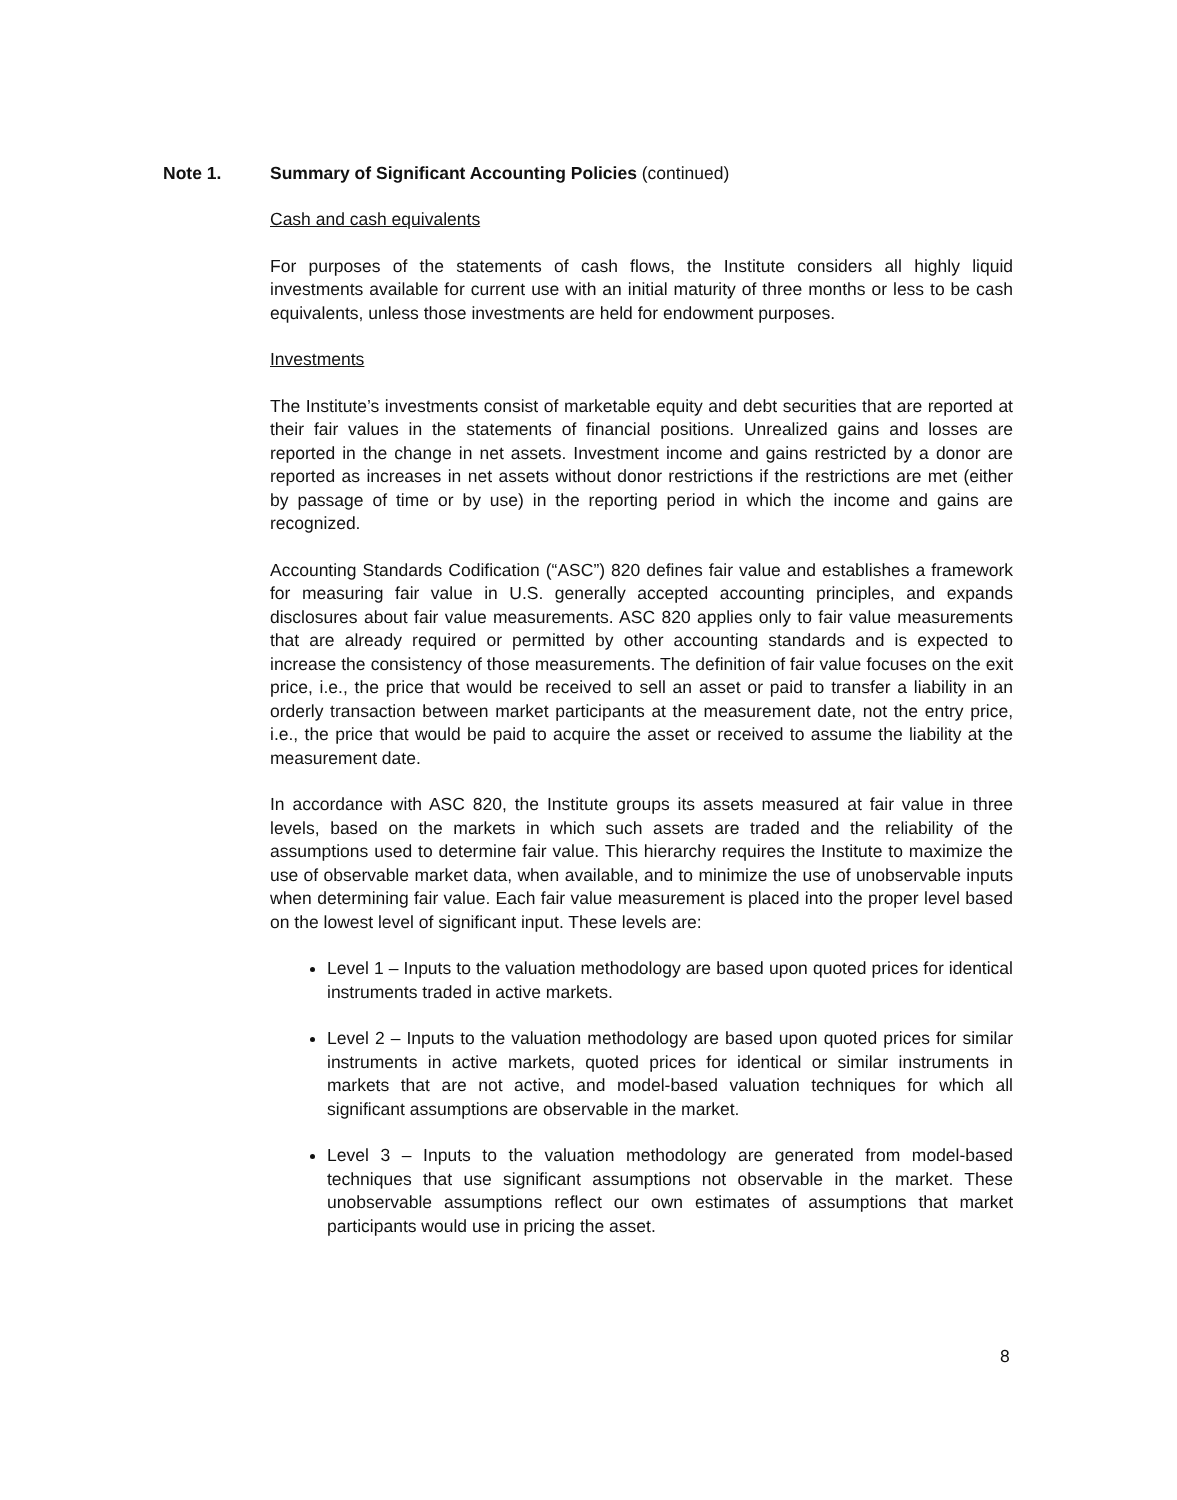Note 1. Summary of Significant Accounting Policies (continued)
Cash and cash equivalents
For purposes of the statements of cash flows, the Institute considers all highly liquid investments available for current use with an initial maturity of three months or less to be cash equivalents, unless those investments are held for endowment purposes.
Investments
The Institute’s investments consist of marketable equity and debt securities that are reported at their fair values in the statements of financial positions. Unrealized gains and losses are reported in the change in net assets. Investment income and gains restricted by a donor are reported as increases in net assets without donor restrictions if the restrictions are met (either by passage of time or by use) in the reporting period in which the income and gains are recognized.
Accounting Standards Codification (“ASC”) 820 defines fair value and establishes a framework for measuring fair value in U.S. generally accepted accounting principles, and expands disclosures about fair value measurements. ASC 820 applies only to fair value measurements that are already required or permitted by other accounting standards and is expected to increase the consistency of those measurements. The definition of fair value focuses on the exit price, i.e., the price that would be received to sell an asset or paid to transfer a liability in an orderly transaction between market participants at the measurement date, not the entry price, i.e., the price that would be paid to acquire the asset or received to assume the liability at the measurement date.
In accordance with ASC 820, the Institute groups its assets measured at fair value in three levels, based on the markets in which such assets are traded and the reliability of the assumptions used to determine fair value. This hierarchy requires the Institute to maximize the use of observable market data, when available, and to minimize the use of unobservable inputs when determining fair value. Each fair value measurement is placed into the proper level based on the lowest level of significant input. These levels are:
Level 1 – Inputs to the valuation methodology are based upon quoted prices for identical instruments traded in active markets.
Level 2 – Inputs to the valuation methodology are based upon quoted prices for similar instruments in active markets, quoted prices for identical or similar instruments in markets that are not active, and model-based valuation techniques for which all significant assumptions are observable in the market.
Level 3 – Inputs to the valuation methodology are generated from model-based techniques that use significant assumptions not observable in the market. These unobservable assumptions reflect our own estimates of assumptions that market participants would use in pricing the asset.
8